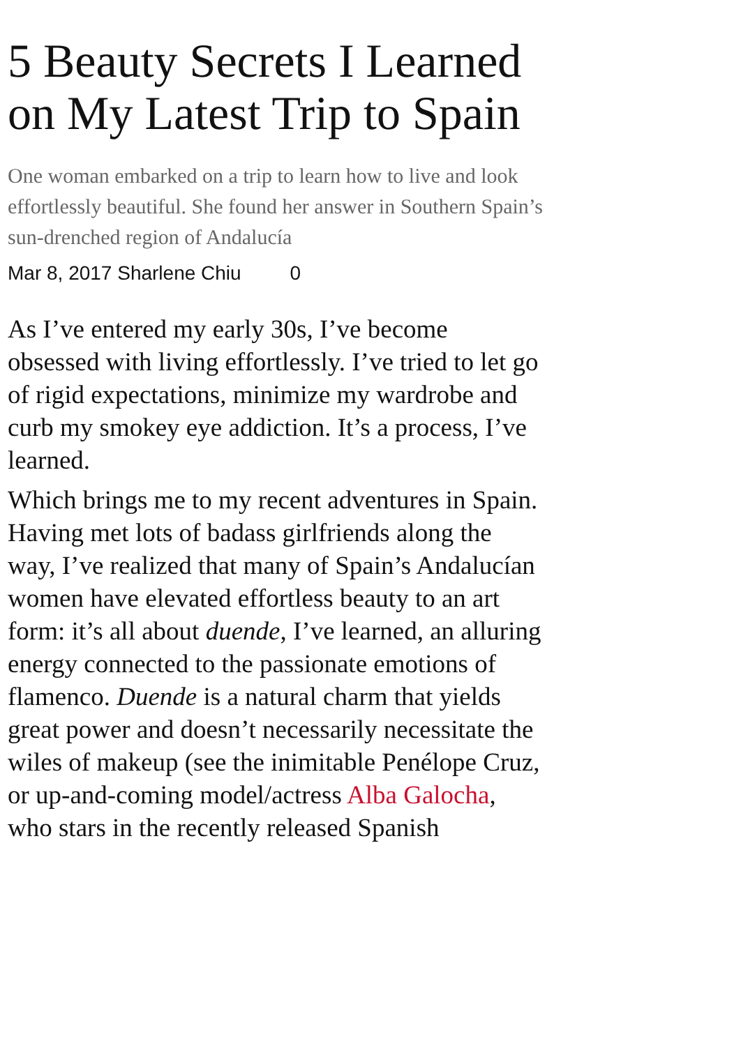5 Beauty Secrets I Learned on My Latest Trip to Spain
One woman embarked on a trip to learn how to live and look effortlessly beautiful. She found her answer in Southern Spain’s sun-drenched region of Andalucía
Mar 8, 2017 Sharlene Chiu 0
As I’ve entered my early 30s, I’ve become obsessed with living effortlessly. I’ve tried to let go of rigid expectations, minimize my wardrobe and curb my smokey eye addiction. It’s a process, I’ve learned.
Which brings me to my recent adventures in Spain. Having met lots of badass girlfriends along the way, I’ve realized that many of Spain’s Andalucían women have elevated effortless beauty to an art form: it’s all about duende, I’ve learned, an alluring energy connected to the passionate emotions of flamenco. Duende is a natural charm that yields great power and doesn’t necessarily necessitate the wiles of makeup (see the inimitable Penélope Cruz, or up-and-coming model/actress Alba Galocha, who stars in the recently released Spanish